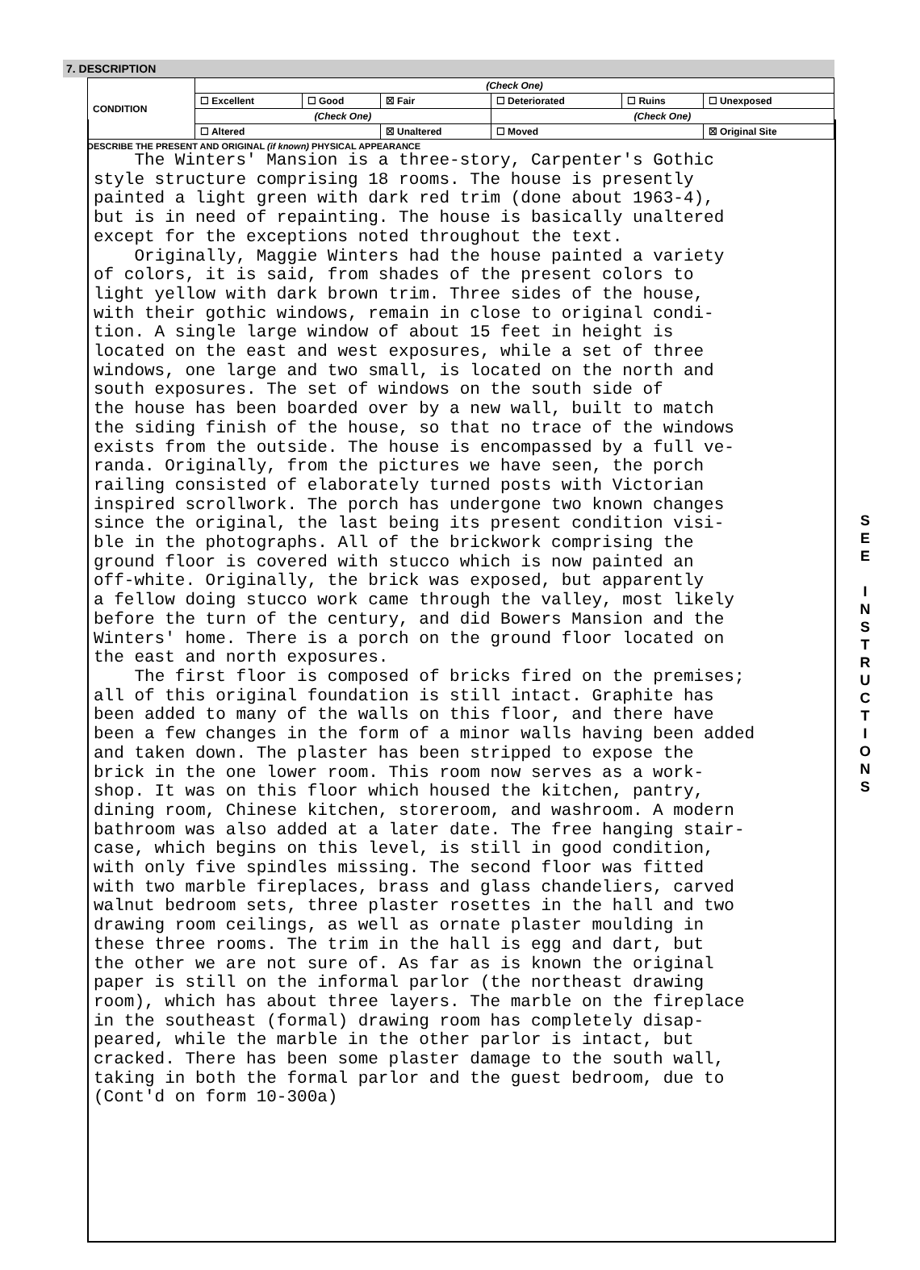7. DESCRIPTION
| CONDITION | (Check One) | | | | | |
| | ☐ Excellent | ☐ Good | ☒ Fair | ☐ Deteriorated | ☐ Ruins | ☐ Unexposed |
| | (Check One) | | | (Check One) | | |
| | ☐ Altered | | ☒ Unaltered | ☐ Moved | | ☒ Original Site |
DESCRIBE THE PRESENT AND ORIGINAL (if known) PHYSICAL APPEARANCE
The Winters' Mansion is a three-story, Carpenter's Gothic style structure comprising 18 rooms. The house is presently painted a light green with dark red trim (done about 1963-4), but is in need of repainting. The house is basically unaltered except for the exceptions noted throughout the text. Originally, Maggie Winters had the house painted a variety of colors, it is said, from shades of the present colors to light yellow with dark brown trim. Three sides of the house, with their gothic windows, remain in close to original condi- tion. A single large window of about 15 feet in height is located on the east and west exposures, while a set of three windows, one large and two small, is located on the north and south exposures. The set of windows on the south side of the house has been boarded over by a new wall, built to match the siding finish of the house, so that no trace of the windows exists from the outside. The house is encompassed by a full ve- randa. Originally, from the pictures we have seen, the porch railing consisted of elaborately turned posts with Victorian inspired scrollwork. The porch has undergone two known changes since the original, the last being its present condition visi- ble in the photographs. All of the brickwork comprising the ground floor is covered with stucco which is now painted an off-white. Originally, the brick was exposed, but apparently a fellow doing stucco work came through the valley, most likely before the turn of the century, and did Bowers Mansion and the Winters' home. There is a porch on the ground floor located on the east and north exposures. The first floor is composed of bricks fired on the premises; all of this original foundation is still intact. Graphite has been added to many of the walls on this floor, and there have been a few changes in the form of a minor walls having been added and taken down. The plaster has been stripped to expose the brick in the one lower room. This room now serves as a work- shop. It was on this floor which housed the kitchen, pantry, dining room, Chinese kitchen, storeroom, and washroom. A modern bathroom was also added at a later date. The free hanging stair- case, which begins on this level, is still in good condition, with only five spindles missing. The second floor was fitted with two marble fireplaces, brass and glass chandeliers, carved walnut bedroom sets, three plaster rosettes in the hall and two drawing room ceilings, as well as ornate plaster moulding in these three rooms. The trim in the hall is egg and dart, but the other we are not sure of. As far as is known the original paper is still on the informal parlor (the northeast drawing room), which has about three layers. The marble on the fireplace in the southeast (formal) drawing room has completely disap- peared, while the marble in the other parlor is intact, but cracked. There has been some plaster damage to the south wall, taking in both the formal parlor and the guest bedroom, due to (Cont'd on form 10-300a)
S
E
E
I
N
S
T
R
U
C
T
I
O
N
S